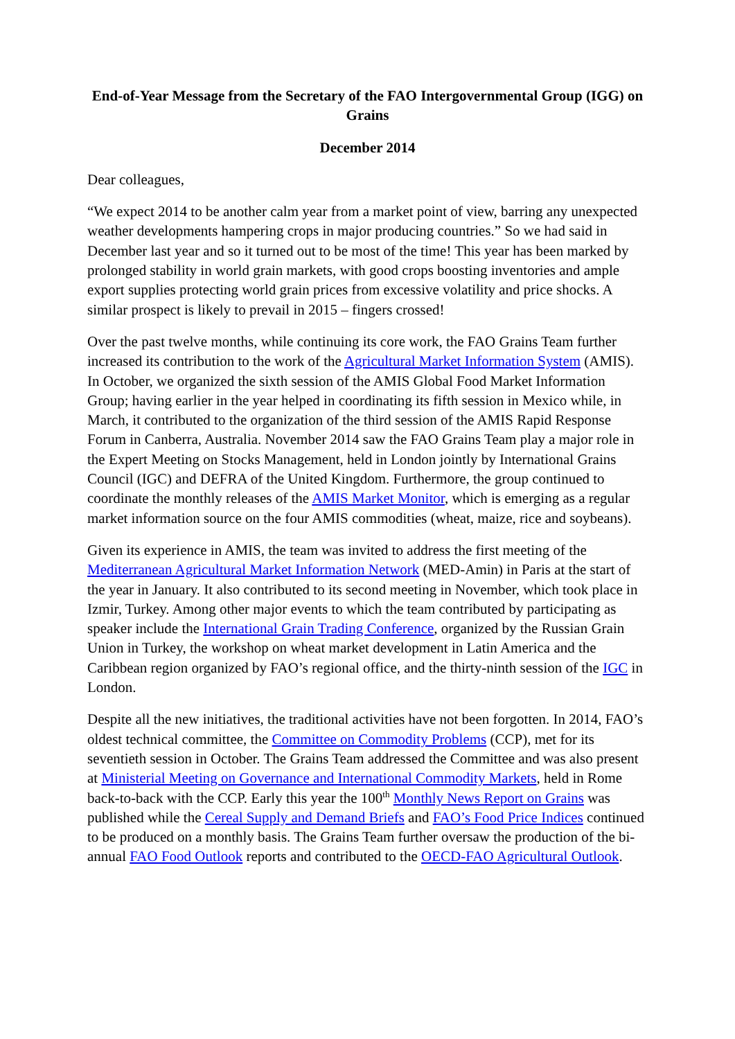End-of-Year Message from the Secretary of the FAO Intergovernmental Group (IGG) on Grains
December 2014
Dear colleagues,
“We expect 2014 to be another calm year from a market point of view, barring any unexpected weather developments hampering crops in major producing countries.” So we had said in December last year and so it turned out to be most of the time! This year has been marked by prolonged stability in world grain markets, with good crops boosting inventories and ample export supplies protecting world grain prices from excessive volatility and price shocks. A similar prospect is likely to prevail in 2015 – fingers crossed!
Over the past twelve months, while continuing its core work, the FAO Grains Team further increased its contribution to the work of the Agricultural Market Information System (AMIS). In October, we organized the sixth session of the AMIS Global Food Market Information Group; having earlier in the year helped in coordinating its fifth session in Mexico while, in March, it contributed to the organization of the third session of the AMIS Rapid Response Forum in Canberra, Australia. November 2014 saw the FAO Grains Team play a major role in the Expert Meeting on Stocks Management, held in London jointly by International Grains Council (IGC) and DEFRA of the United Kingdom. Furthermore, the group continued to coordinate the monthly releases of the AMIS Market Monitor, which is emerging as a regular market information source on the four AMIS commodities (wheat, maize, rice and soybeans).
Given its experience in AMIS, the team was invited to address the first meeting of the Mediterranean Agricultural Market Information Network (MED-Amin) in Paris at the start of the year in January. It also contributed to its second meeting in November, which took place in Izmir, Turkey. Among other major events to which the team contributed by participating as speaker include the International Grain Trading Conference, organized by the Russian Grain Union in Turkey, the workshop on wheat market development in Latin America and the Caribbean region organized by FAO’s regional office, and the thirty-ninth session of the IGC in London.
Despite all the new initiatives, the traditional activities have not been forgotten. In 2014, FAO’s oldest technical committee, the Committee on Commodity Problems (CCP), met for its seventieth session in October. The Grains Team addressed the Committee and was also present at Ministerial Meeting on Governance and International Commodity Markets, held in Rome back-to-back with the CCP. Early this year the 100<sup>th</sup> Monthly News Report on Grains was published while the Cereal Supply and Demand Briefs and FAO’s Food Price Indices continued to be produced on a monthly basis. The Grains Team further oversaw the production of the bi-annual FAO Food Outlook reports and contributed to the OECD-FAO Agricultural Outlook.